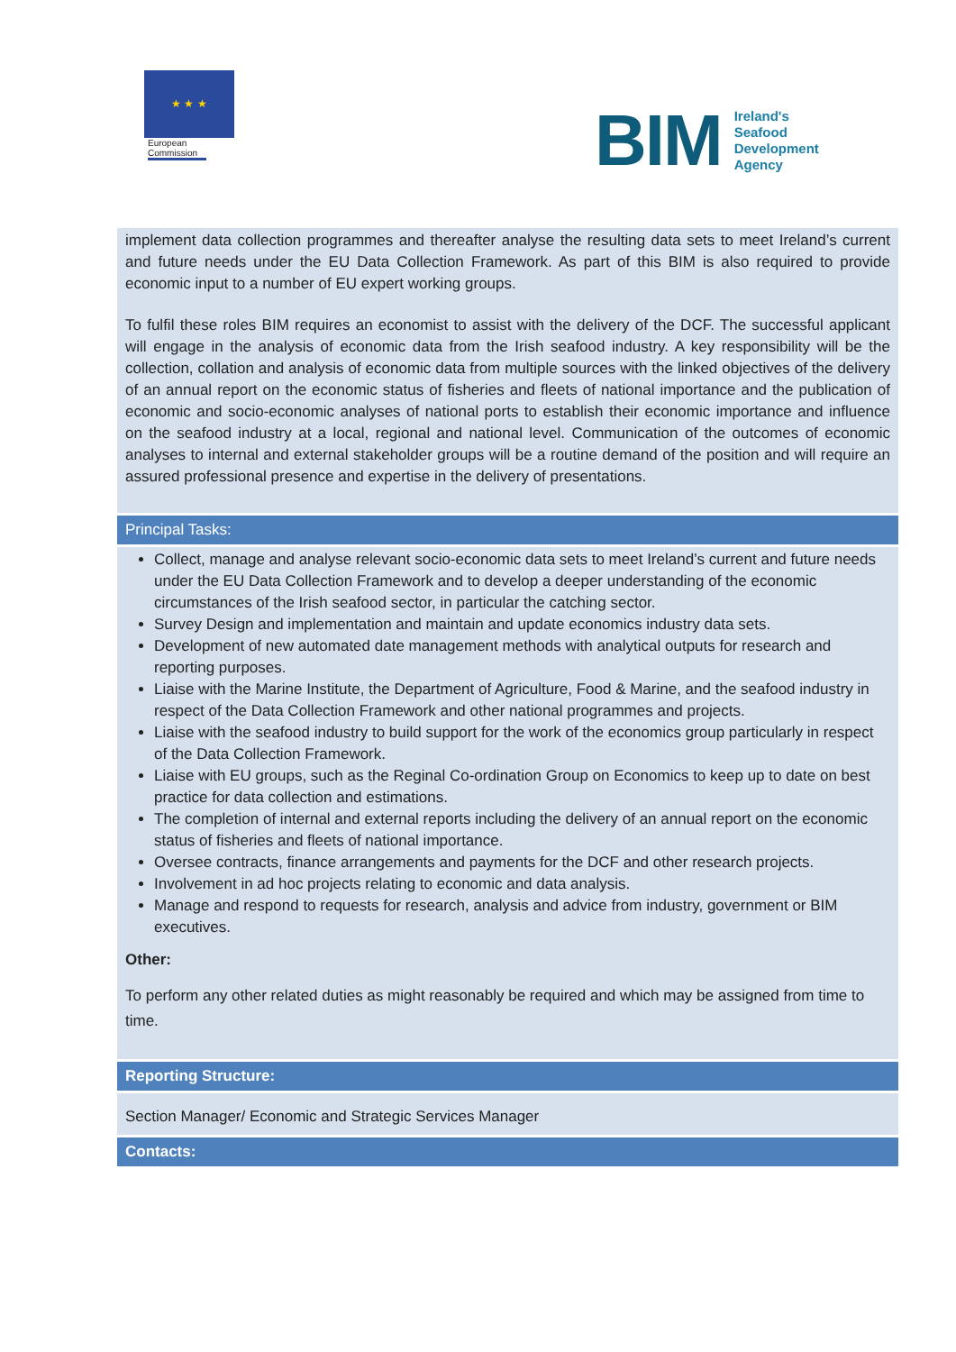★ ★ ★
European Commission
BIM Ireland's
Seafood
Development
Agency
implement data collection programmes and thereafter analyse the resulting data sets to meet Ireland’s current and future needs under the EU Data Collection Framework. As part of this BIM is also required to provide economic input to a number of EU expert working groups.
To fulfil these roles BIM requires an economist to assist with the delivery of the DCF. The successful applicant will engage in the analysis of economic data from the Irish seafood industry. A key responsibility will be the collection, collation and analysis of economic data from multiple sources with the linked objectives of the delivery of an annual report on the economic status of fisheries and fleets of national importance and the publication of economic and socio-economic analyses of national ports to establish their economic importance and influence on the seafood industry at a local, regional and national level. Communication of the outcomes of economic analyses to internal and external stakeholder groups will be a routine demand of the position and will require an assured professional presence and expertise in the delivery of presentations.
Principal Tasks:
Collect, manage and analyse relevant socio-economic data sets to meet Ireland’s current and future needs under the EU Data Collection Framework and to develop a deeper understanding of the economic circumstances of the Irish seafood sector, in particular the catching sector.
Survey Design and implementation and maintain and update economics industry data sets.
Development of new automated date management methods with analytical outputs for research and reporting purposes.
Liaise with the Marine Institute, the Department of Agriculture, Food & Marine, and the seafood industry in respect of the Data Collection Framework and other national programmes and projects.
Liaise with the seafood industry to build support for the work of the economics group particularly in respect of the Data Collection Framework.
Liaise with EU groups, such as the Reginal Co-ordination Group on Economics to keep up to date on best practice for data collection and estimations.
The completion of internal and external reports including the delivery of an annual report on the economic status of fisheries and fleets of national importance.
Oversee contracts, finance arrangements and payments for the DCF and other research projects.
Involvement in ad hoc projects relating to economic and data analysis.
Manage and respond to requests for research, analysis and advice from industry, government or BIM executives.
Other:
To perform any other related duties as might reasonably be required and which may be assigned from time to time.
Reporting Structure:
Section Manager/ Economic and Strategic Services Manager
Contacts: